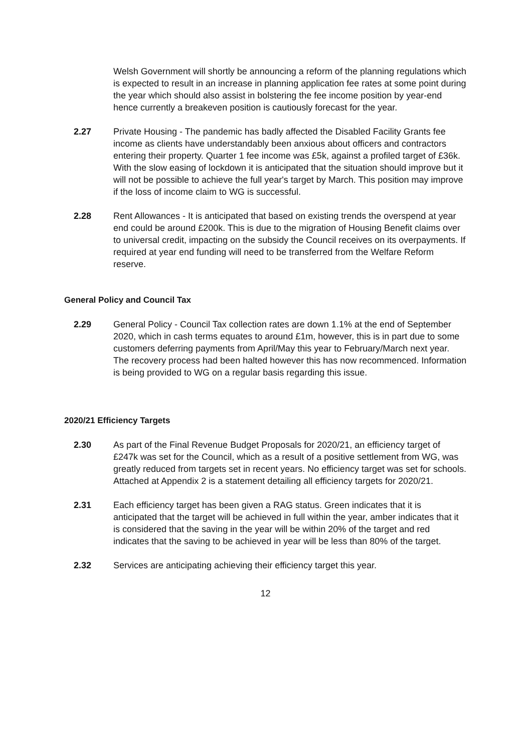Welsh Government will shortly be announcing a reform of the planning regulations which is expected to result in an increase in planning application fee rates at some point during the year which should also assist in bolstering the fee income position by year-end hence currently a breakeven position is cautiously forecast for the year.
2.27 Private Housing - The pandemic has badly affected the Disabled Facility Grants fee income as clients have understandably been anxious about officers and contractors entering their property. Quarter 1 fee income was £5k, against a profiled target of £36k. With the slow easing of lockdown it is anticipated that the situation should improve but it will not be possible to achieve the full year's target by March. This position may improve if the loss of income claim to WG is successful.
2.28 Rent Allowances - It is anticipated that based on existing trends the overspend at year end could be around £200k. This is due to the migration of Housing Benefit claims over to universal credit, impacting on the subsidy the Council receives on its overpayments. If required at year end funding will need to be transferred from the Welfare Reform reserve.
General Policy and Council Tax
2.29 General Policy - Council Tax collection rates are down 1.1% at the end of September 2020, which in cash terms equates to around £1m, however, this is in part due to some customers deferring payments from April/May this year to February/March next year. The recovery process had been halted however this has now recommenced. Information is being provided to WG on a regular basis regarding this issue.
2020/21 Efficiency Targets
2.30 As part of the Final Revenue Budget Proposals for 2020/21, an efficiency target of £247k was set for the Council, which as a result of a positive settlement from WG, was greatly reduced from targets set in recent years. No efficiency target was set for schools. Attached at Appendix 2 is a statement detailing all efficiency targets for 2020/21.
2.31 Each efficiency target has been given a RAG status. Green indicates that it is anticipated that the target will be achieved in full within the year, amber indicates that it is considered that the saving in the year will be within 20% of the target and red indicates that the saving to be achieved in year will be less than 80% of the target.
2.32 Services are anticipating achieving their efficiency target this year.
12